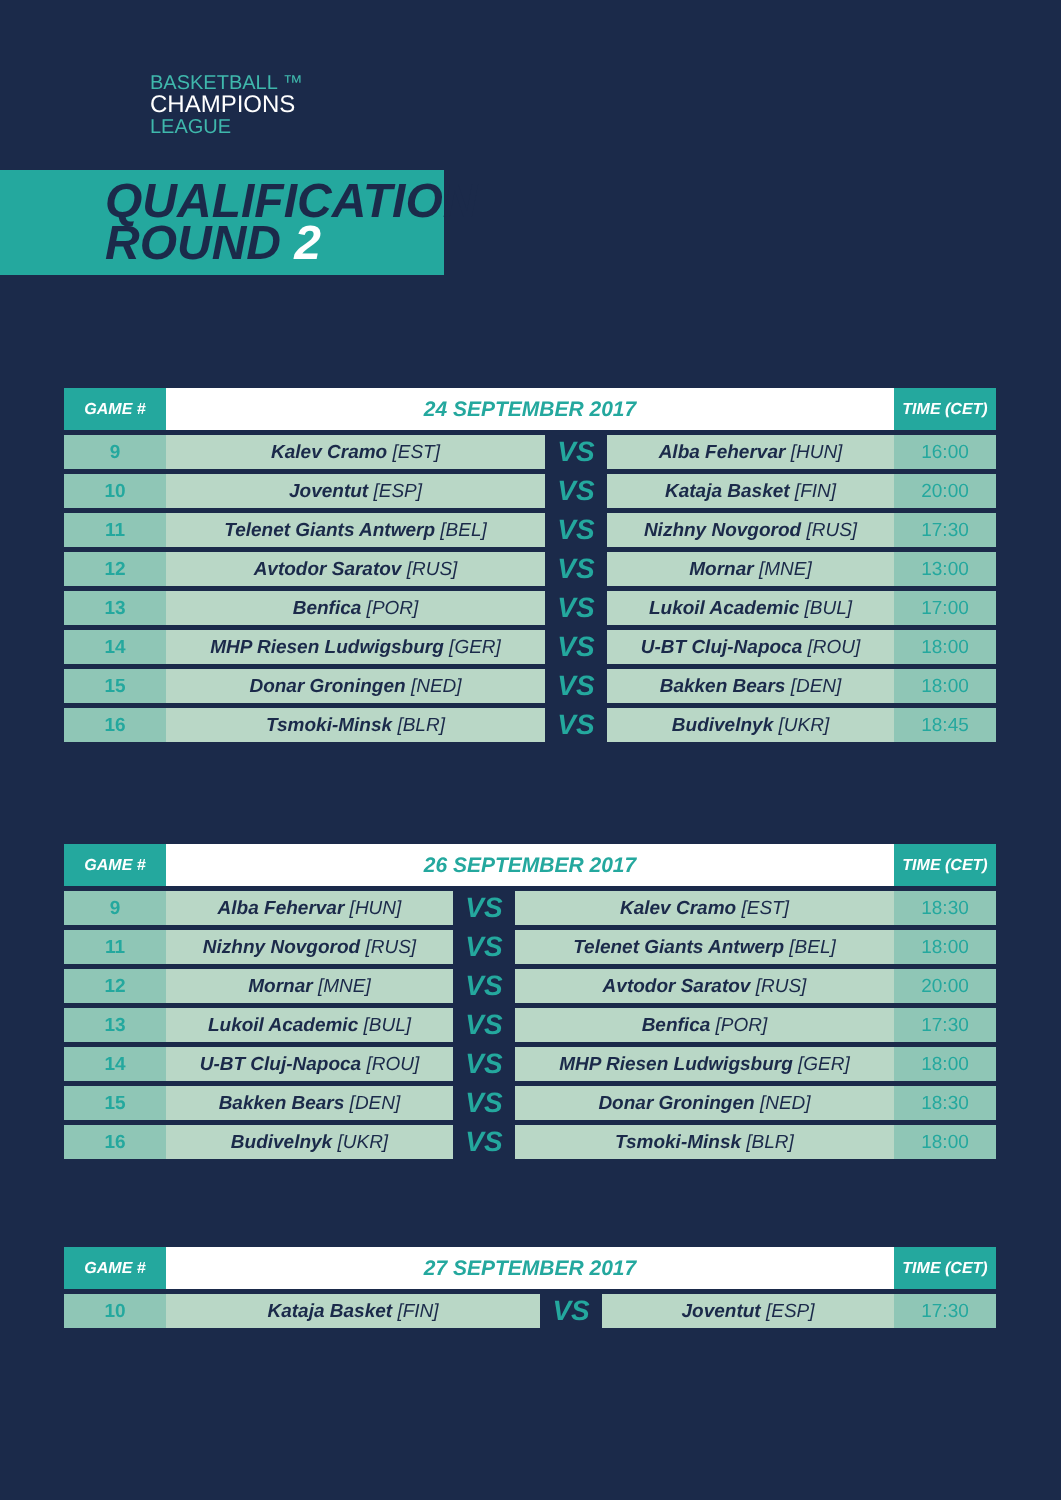BASKETBALL ™
CHAMPIONS
LEAGUE
QUALIFICATION
ROUND 2
| GAME # | 24 SEPTEMBER 2017 | | | TIME (CET) |
| --- | --- | --- | --- | --- |
| 9 | Kalev Cramo [EST] | VS | Alba Fehervar [HUN] | 16:00 |
| 10 | Joventut [ESP] | VS | Kataja Basket [FIN] | 20:00 |
| 11 | Telenet Giants Antwerp [BEL] | VS | Nizhny Novgorod [RUS] | 17:30 |
| 12 | Avtodor Saratov [RUS] | VS | Mornar [MNE] | 13:00 |
| 13 | Benfica [POR] | VS | Lukoil Academic [BUL] | 17:00 |
| 14 | MHP Riesen Ludwigsburg [GER] | VS | U-BT Cluj-Napoca [ROU] | 18:00 |
| 15 | Donar Groningen [NED] | VS | Bakken Bears [DEN] | 18:00 |
| 16 | Tsmoki-Minsk [BLR] | VS | Budivelnyk [UKR] | 18:45 |
| GAME # | 26 SEPTEMBER 2017 | | | TIME (CET) |
| --- | --- | --- | --- | --- |
| 9 | Alba Fehervar [HUN] | VS | Kalev Cramo [EST] | 18:30 |
| 11 | Nizhny Novgorod [RUS] | VS | Telenet Giants Antwerp [BEL] | 18:00 |
| 12 | Mornar [MNE] | VS | Avtodor Saratov [RUS] | 20:00 |
| 13 | Lukoil Academic [BUL] | VS | Benfica [POR] | 17:30 |
| 14 | U-BT Cluj-Napoca [ROU] | VS | MHP Riesen Ludwigsburg [GER] | 18:00 |
| 15 | Bakken Bears [DEN] | VS | Donar Groningen [NED] | 18:30 |
| 16 | Budivelnyk [UKR] | VS | Tsmoki-Minsk [BLR] | 18:00 |
| GAME # | 27 SEPTEMBER 2017 | | | TIME (CET) |
| --- | --- | --- | --- | --- |
| 10 | Kataja Basket [FIN] | VS | Joventut [ESP] | 17:30 |